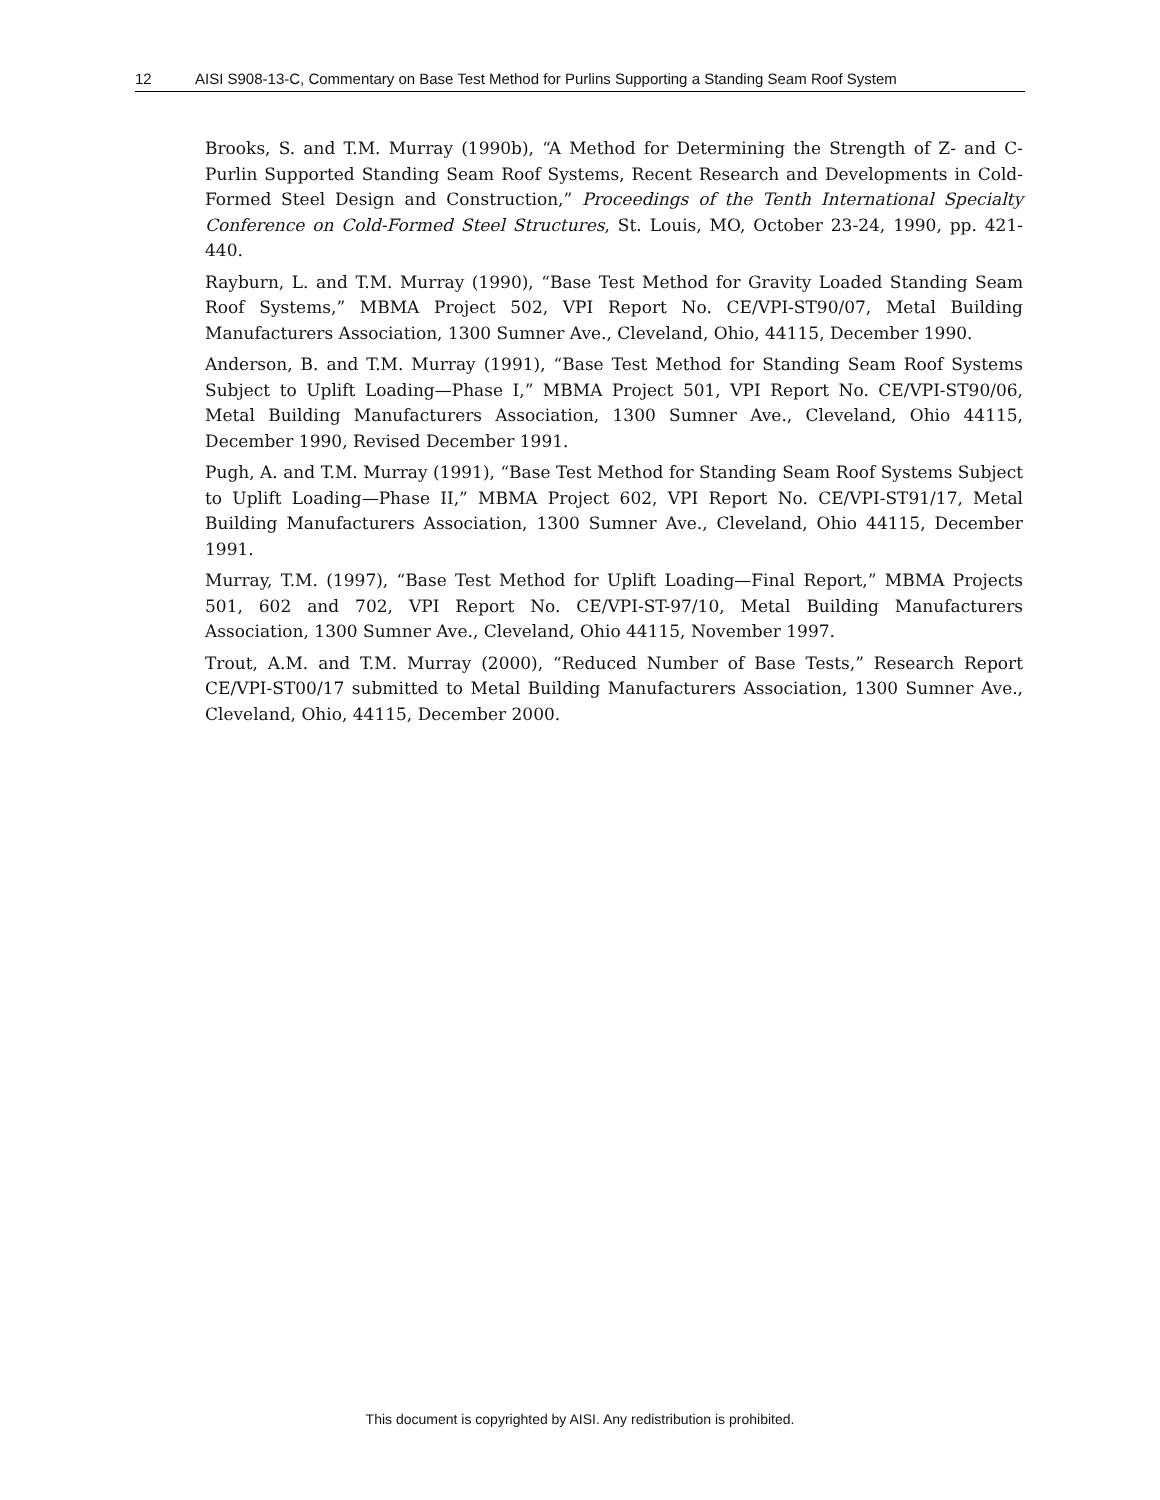12 AISI S908-13-C, Commentary on Base Test Method for Purlins Supporting a Standing Seam Roof System
Brooks, S. and T.M. Murray (1990b), “A Method for Determining the Strength of Z- and C-Purlin Supported Standing Seam Roof Systems, Recent Research and Developments in Cold-Formed Steel Design and Construction,” Proceedings of the Tenth International Specialty Conference on Cold-Formed Steel Structures, St. Louis, MO, October 23-24, 1990, pp. 421-440.
Rayburn, L. and T.M. Murray (1990), “Base Test Method for Gravity Loaded Standing Seam Roof Systems,” MBMA Project 502, VPI Report No. CE/VPI-ST90/07, Metal Building Manufacturers Association, 1300 Sumner Ave., Cleveland, Ohio, 44115, December 1990.
Anderson, B. and T.M. Murray (1991), “Base Test Method for Standing Seam Roof Systems Subject to Uplift Loading—Phase I,” MBMA Project 501, VPI Report No. CE/VPI-ST90/06, Metal Building Manufacturers Association, 1300 Sumner Ave., Cleveland, Ohio 44115, December 1990, Revised December 1991.
Pugh, A. and T.M. Murray (1991), “Base Test Method for Standing Seam Roof Systems Subject to Uplift Loading—Phase II,” MBMA Project 602, VPI Report No. CE/VPI-ST91/17, Metal Building Manufacturers Association, 1300 Sumner Ave., Cleveland, Ohio 44115, December 1991.
Murray, T.M. (1997), “Base Test Method for Uplift Loading—Final Report,” MBMA Projects 501, 602 and 702, VPI Report No. CE/VPI-ST-97/10, Metal Building Manufacturers Association, 1300 Sumner Ave., Cleveland, Ohio 44115, November 1997.
Trout, A.M. and T.M. Murray (2000), “Reduced Number of Base Tests,” Research Report CE/VPI-ST00/17 submitted to Metal Building Manufacturers Association, 1300 Sumner Ave., Cleveland, Ohio, 44115, December 2000.
This document is copyrighted by AISI. Any redistribution is prohibited.